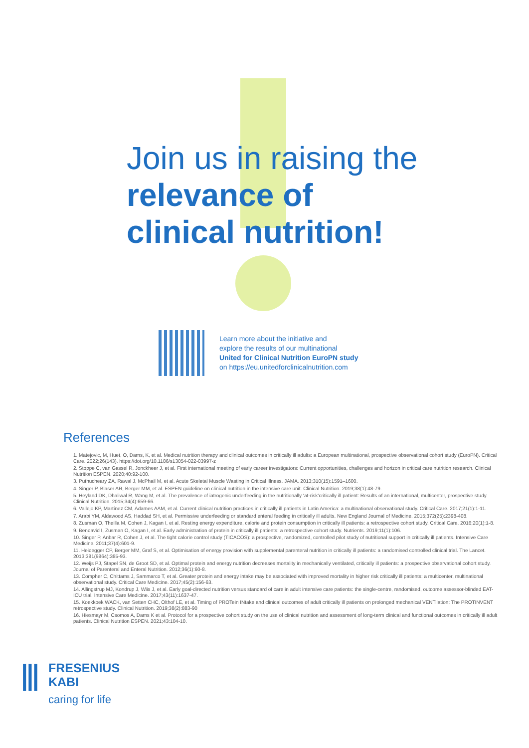Join us in raising the
relevance of
clinical nutrition!
Learn more about the initiative and
explore the results of our multinational
United for Clinical Nutrition EuroPN study
on https://eu.unitedforclinicalnutrition.com
References
1. Matejovic, M, Huet, O, Dams, K, et al. Medical nutrition therapy and clinical outcomes in critically ill adults: a European multinational, prospective observational cohort study (EuroPN). Critical Care. 2022;26(143). https://doi.org/10.1186/s13054-022-03997-z
2. Stoppe C, van Gassel R, Jonckheer J, et al. First international meeting of early career investigators: Current opportunities, challenges and horizon in critical care nutrition research. Clinical Nutrition ESPEN. 2020;40:92-100.
3. Puthucheary ZA, Rawal J, McPhail M, et al. Acute Skeletal Muscle Wasting in Critical Illness. JAMA. 2013;310(15):1591–1600.
4. Singer P, Blaser AR, Berger MM, et al. ESPEN guideline on clinical nutrition in the intensive care unit. Clinical Nutrition. 2019;38(1):48-79.
5. Heyland DK, Dhaliwal R, Wang M, et al. The prevalence of iatrogenic underfeeding in the nutritionally ‘at-risk’critically ill patient: Results of an international, multicenter, prospective study. Clinical Nutrition. 2015;34(4):659-66.
6. Vallejo KP, Martínez CM, Adames AAM, et al. Current clinical nutrition practices in critically ill patients in Latin America: a multinational observational study. Critical Care. 2017;21(1):1-11.
7. Arabi YM, Aldawood AS, Haddad SH, et al. Permissive underfeeding or standard enteral feeding in critically ill adults. New England Journal of Medicine. 2015;372(25):2398-408.
8. Zusman O, Theilla M, Cohen J, Kagan I, et al. Resting energy expenditure, calorie and protein consumption in critically ill patients: a retrospective cohort study. Critical Care. 2016;20(1):1-8.
9. Bendavid I, Zusman O, Kagan I, et al. Early administration of protein in critically ill patients: a retrospective cohort study. Nutrients. 2019;11(1):106.
10. Singer P, Anbar R, Cohen J, et al. The tight calorie control study (TICACOS): a prospective, randomized, controlled pilot study of nutritional support in critically ill patients. Intensive Care Medicine. 2011;37(4):601-9.
11. Heidegger CP, Berger MM, Graf S, et al. Optimisation of energy provision with supplemental parenteral nutrition in critically ill patients: a randomised controlled clinical trial. The Lancet. 2013;381(9864):385-93.
12. Weijs PJ, Stapel SN, de Groot SD, et al. Optimal protein and energy nutrition decreases mortality in mechanically ventilated, critically ill patients: a prospective observational cohort study. Journal of Parenteral and Enteral Nutrition. 2012;36(1):60-8.
13. Compher C, Chittams J, Sammarco T, et al. Greater protein and energy intake may be associated with improved mortality in higher risk critically ill patients: a multicenter, multinational observational study. Critical Care Medicine. 2017;45(2):156-63.
14. Allingstrup MJ, Kondrup J, Wiis J, et al. Early goal-directed nutrition versus standard of care in adult intensive care patients: the single-centre, randomised, outcome assessor-blinded EAT-ICU trial. Intensive Care Medicine. 2017;43(11):1637-47.
15. Koekkoek WACK, van Setten CHC, Olthof LE, et al. Timing of PROTein INtake and clinical outcomes of adult critically ill patients on prolonged mechanical VENTilation: The PROTINVENT retrospective study. Clinical Nutrition. 2019;38(2):883-90
16. Hiesmayr M, Csomos A, Dams K et al. Protocol for a prospective cohort study on the use of clinical nutrition and assessment of long-term clinical and functional outcomes in critically ill adult patients. Clinical Nutrition ESPEN. 2021;43:104-10.
⫴
FRESENIUS
KABI
caring for life